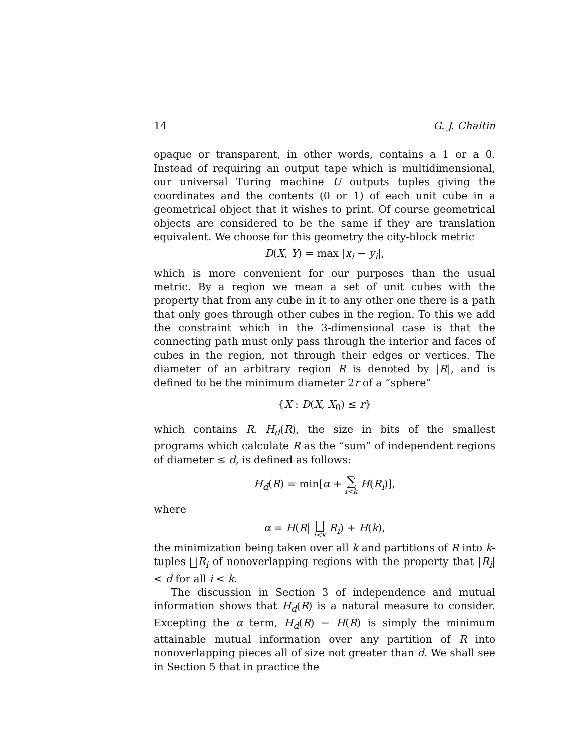14 G. J. Chaitin
opaque or transparent, in other words, contains a 1 or a 0. Instead of requiring an output tape which is multidimensional, our universal Turing machine U outputs tuples giving the coordinates and the contents (0 or 1) of each unit cube in a geometrical object that it wishes to print. Of course geometrical objects are considered to be the same if they are translation equivalent. We choose for this geometry the city-block metric
D(X, Y) = max |x<sub>i</sub> − y<sub>i</sub>|,
which is more convenient for our purposes than the usual metric. By a region we mean a set of unit cubes with the property that from any cube in it to any other one there is a path that only goes through other cubes in the region. To this we add the constraint which in the 3-dimensional case is that the connecting path must only pass through the interior and faces of cubes in the region, not through their edges or vertices. The diameter of an arbitrary region R is denoted by |R|, and is defined to be the minimum diameter 2r of a “sphere”
{X : D(X, X<sub>0</sub>) ≤ r}
which contains R. H<sub>d</sub>(R), the size in bits of the smallest programs which calculate R as the “sum” of independent regions of diameter ≤ d, is defined as follows:
H<sub>d</sub>(R) = min[α + ∑ i<k H(R<sub>i</sub>)],
where
α = H(R| ⨆ i<k R<sub>i</sub>) + H(k),
the minimization being taken over all k and partitions of R into k-tuples ⨆R<sub>i</sub> of nonoverlapping regions with the property that |R<sub>i</sub>| < d for all i < k.
The discussion in Section 3 of independence and mutual information shows that H<sub>d</sub>(R) is a natural measure to consider. Excepting the α term, H<sub>d</sub>(R) − H(R) is simply the minimum attainable mutual information over any partition of R into nonoverlapping pieces all of size not greater than d. We shall see in Section 5 that in practice the